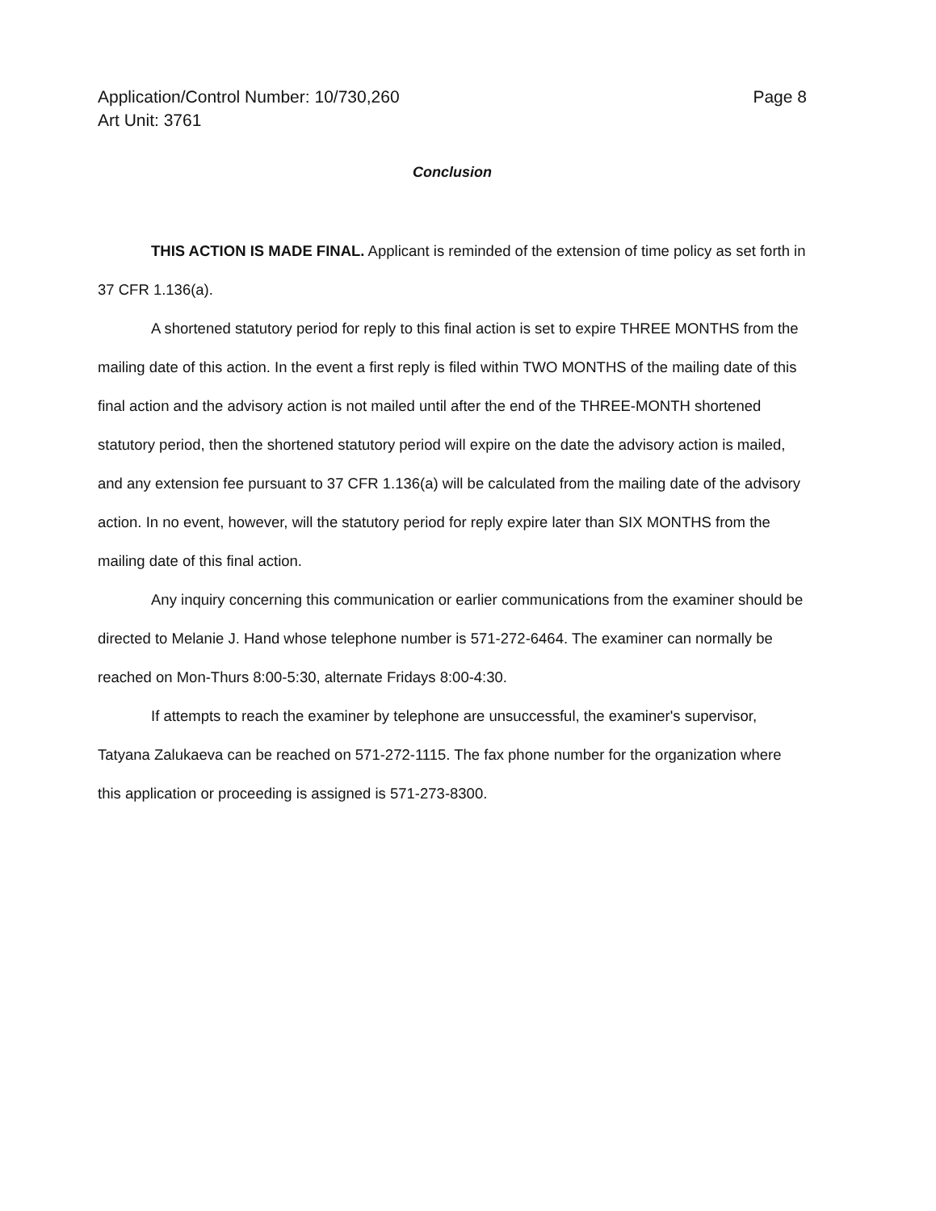Application/Control Number: 10/730,260
Art Unit: 3761
Page 8
Conclusion
THIS ACTION IS MADE FINAL. Applicant is reminded of the extension of time policy as set forth in 37 CFR 1.136(a).
A shortened statutory period for reply to this final action is set to expire THREE MONTHS from the mailing date of this action. In the event a first reply is filed within TWO MONTHS of the mailing date of this final action and the advisory action is not mailed until after the end of the THREE-MONTH shortened statutory period, then the shortened statutory period will expire on the date the advisory action is mailed, and any extension fee pursuant to 37 CFR 1.136(a) will be calculated from the mailing date of the advisory action. In no event, however, will the statutory period for reply expire later than SIX MONTHS from the mailing date of this final action.
Any inquiry concerning this communication or earlier communications from the examiner should be directed to Melanie J. Hand whose telephone number is 571-272-6464. The examiner can normally be reached on Mon-Thurs 8:00-5:30, alternate Fridays 8:00-4:30.
If attempts to reach the examiner by telephone are unsuccessful, the examiner's supervisor, Tatyana Zalukaeva can be reached on 571-272-1115. The fax phone number for the organization where this application or proceeding is assigned is 571-273-8300.